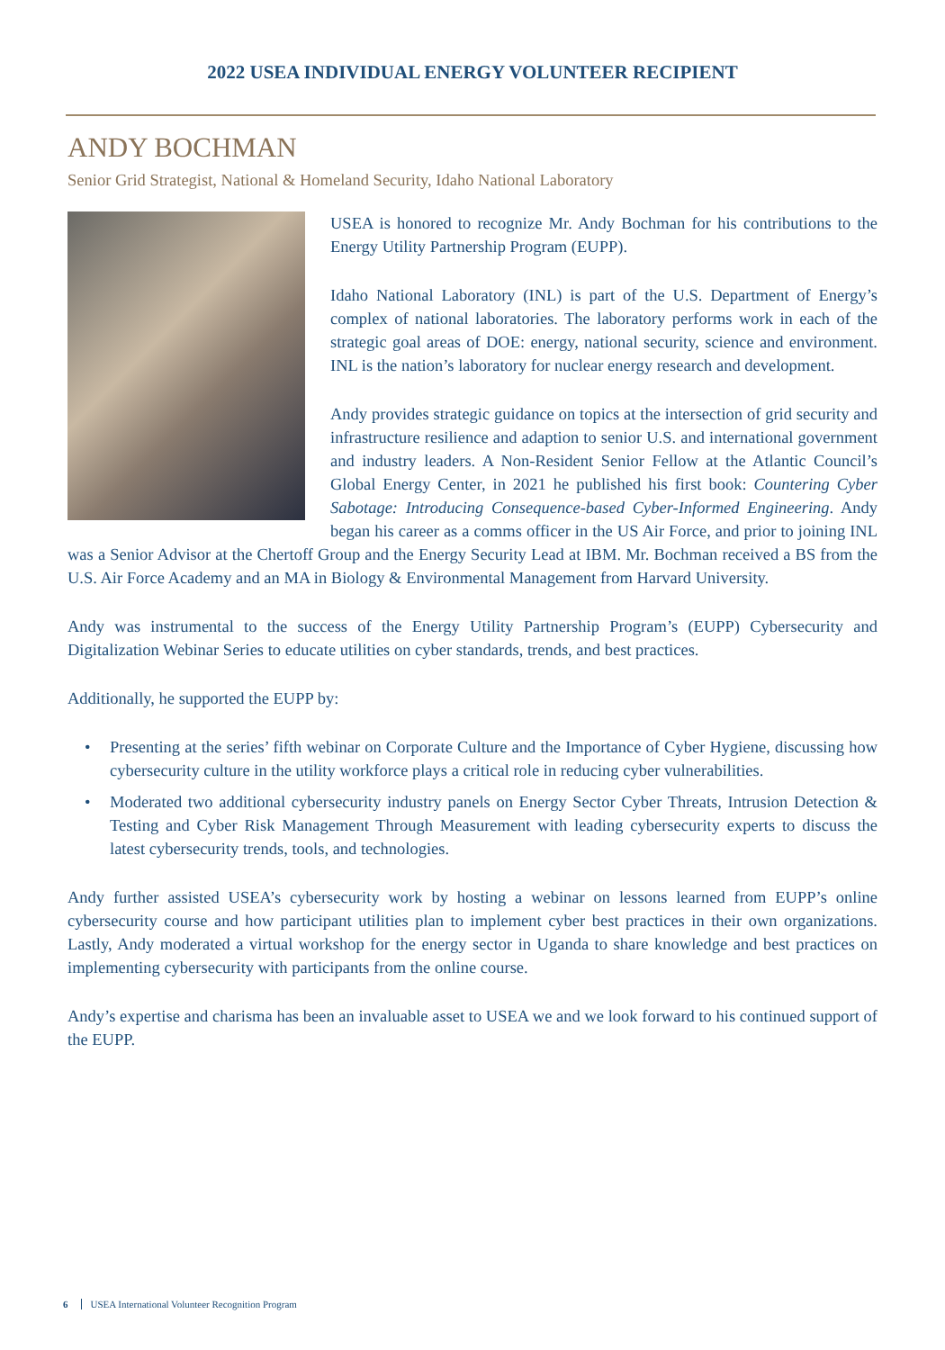2022 USEA INDIVIDUAL ENERGY VOLUNTEER RECIPIENT
ANDY BOCHMAN
Senior Grid Strategist, National & Homeland Security, Idaho National Laboratory
USEA is honored to recognize Mr. Andy Bochman for his contributions to the Energy Utility Partnership Program (EUPP).
Idaho National Laboratory (INL) is part of the U.S. Department of Energy’s complex of national laboratories. The laboratory performs work in each of the strategic goal areas of DOE: energy, national security, science and environment. INL is the nation’s laboratory for nuclear energy research and development.
Andy provides strategic guidance on topics at the intersection of grid security and infrastructure resilience and adaption to senior U.S. and international government and industry leaders. A Non-Resident Senior Fellow at the Atlantic Council’s Global Energy Center, in 2021 he published his first book: Countering Cyber Sabotage: Introducing Consequence-based Cyber-Informed Engineering. Andy began his career as a comms officer in the US Air Force, and prior to joining INL was a Senior Advisor at the Chertoff Group and the Energy Security Lead at IBM. Mr. Bochman received a BS from the U.S. Air Force Academy and an MA in Biology & Environmental Management from Harvard University.
Andy was instrumental to the success of the Energy Utility Partnership Program’s (EUPP) Cybersecurity and Digitalization Webinar Series to educate utilities on cyber standards, trends, and best practices.
Additionally, he supported the EUPP by:
• Presenting at the series’ fifth webinar on Corporate Culture and the Importance of Cyber Hygiene, discussing how cybersecurity culture in the utility workforce plays a critical role in reducing cyber vulnerabilities.
• Moderated two additional cybersecurity industry panels on Energy Sector Cyber Threats, Intrusion Detection & Testing and Cyber Risk Management Through Measurement with leading cybersecurity experts to discuss the latest cybersecurity trends, tools, and technologies.
Andy further assisted USEA’s cybersecurity work by hosting a webinar on lessons learned from EUPP’s online cybersecurity course and how participant utilities plan to implement cyber best practices in their own organizations. Lastly, Andy moderated a virtual workshop for the energy sector in Uganda to share knowledge and best practices on implementing cybersecurity with participants from the online course.
Andy’s expertise and charisma has been an invaluable asset to USEA we and we look forward to his continued support of the EUPP.
6 USEA International Volunteer Recognition Program